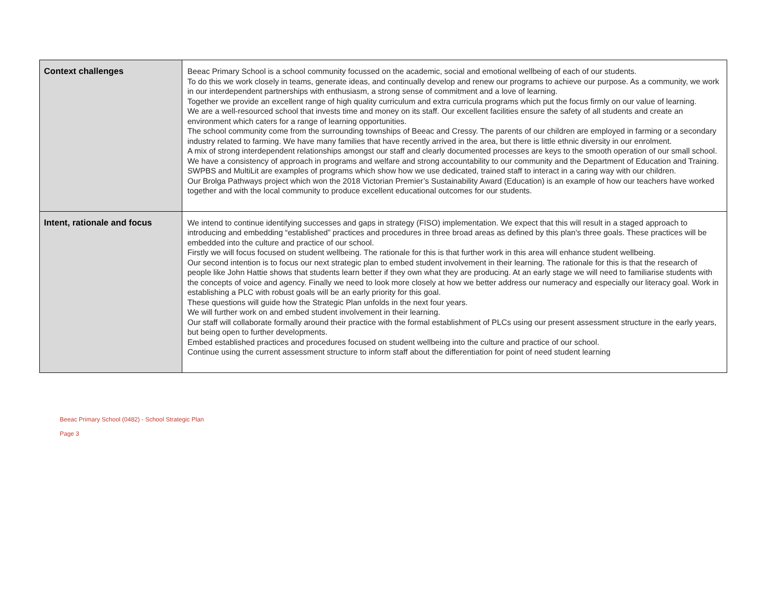| Context challenges | Beeac Primary School is a school community focussed on the academic, social and emotional wellbeing of each of our students. To do this we work closely in teams, generate ideas, and continually develop and renew our programs to achieve our purpose. As a community, we work in our interdependent partnerships with enthusiasm, a strong sense of commitment and a love of learning. Together we provide an excellent range of high quality curriculum and extra curricula programs which put the focus firmly on our value of learning. We are a well-resourced school that invests time and money on its staff. Our excellent facilities ensure the safety of all students and create an environment which caters for a range of learning opportunities. The school community come from the surrounding townships of Beeac and Cressy. The parents of our children are employed in farming or a secondary industry related to farming. We have many families that have recently arrived in the area, but there is little ethnic diversity in our enrolment. A mix of strong interdependent relationships amongst our staff and clearly documented processes are keys to the smooth operation of our small school. We have a consistency of approach in programs and welfare and strong accountability to our community and the Department of Education and Training. SWPBS and MultiLit are examples of programs which show how we use dedicated, trained staff to interact in a caring way with our children. Our Brolga Pathways project which won the 2018 Victorian Premier’s Sustainability Award (Education) is an example of how our teachers have worked together and with the local community to produce excellent educational outcomes for our students. |
| Intent, rationale and focus | We intend to continue identifying successes and gaps in strategy (FISO) implementation. We expect that this will result in a staged approach to introducing and embedding “established” practices and procedures in three broad areas as defined by this plan's three goals. These practices will be embedded into the culture and practice of our school. Firstly we will focus focused on student wellbeing. The rationale for this is that further work in this area will enhance student wellbeing. Our second intention is to focus our next strategic plan to embed student involvement in their learning. The rationale for this is that the research of people like John Hattie shows that students learn better if they own what they are producing. At an early stage we will need to familiarise students with the concepts of voice and agency. Finally we need to look more closely at how we better address our numeracy and especially our literacy goal. Work in establishing a PLC with robust goals will be an early priority for this goal. These questions will guide how the Strategic Plan unfolds in the next four years. We will further work on and embed student involvement in their learning. Our staff will collaborate formally around their practice with the formal establishment of PLCs using our present assessment structure in the early years, but being open to further developments. Embed established practices and procedures focused on student wellbeing into the culture and practice of our school. Continue using the current assessment structure to inform staff about the differentiation for point of need student learning |
Beeac Primary School (0482) - School Strategic Plan
Page 3